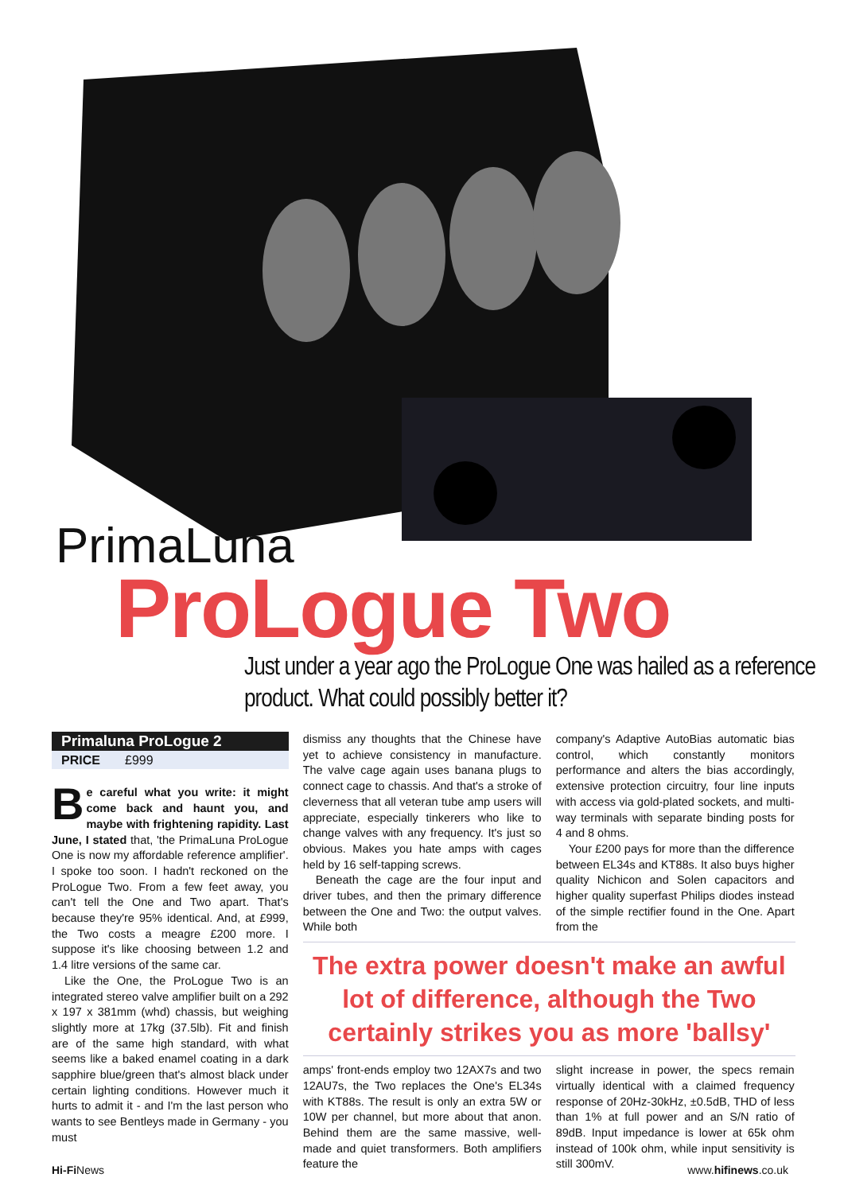PrimaLuna
ProLogue Two
Just under a year ago the ProLogue One was hailed as a reference product. What could possibly better it?
Primaluna ProLogue 2
PRICE £999
Be careful what you write: it might come back and haunt you, and maybe with frightening rapidity. Last June, I stated that, 'the PrimaLuna ProLogue One is now my affordable reference amplifier'. I spoke too soon. I hadn't reckoned on the ProLogue Two. From a few feet away, you can't tell the One and Two apart. That's because they're 95% identical. And, at £999, the Two costs a meagre £200 more. I suppose it's like choosing between 1.2 and 1.4 litre versions of the same car.
Like the One, the ProLogue Two is an integrated stereo valve amplifier built on a 292 x 197 x 381mm (whd) chassis, but weighing slightly more at 17kg (37.5lb). Fit and finish are of the same high standard, with what seems like a baked enamel coating in a dark sapphire blue/green that's almost black under certain lighting conditions. However much it hurts to admit it - and I'm the last person who wants to see Bentleys made in Germany - you must
dismiss any thoughts that the Chinese have yet to achieve consistency in manufacture. The valve cage again uses banana plugs to connect cage to chassis. And that's a stroke of cleverness that all veteran tube amp users will appreciate, especially tinkerers who like to change valves with any frequency. It's just so obvious. Makes you hate amps with cages held by 16 self-tapping screws.
Beneath the cage are the four input and driver tubes, and then the primary difference between the One and Two: the output valves. While both
company's Adaptive AutoBias automatic bias control, which constantly monitors performance and alters the bias accordingly, extensive protection circuitry, four line inputs with access via gold-plated sockets, and multi-way terminals with separate binding posts for 4 and 8 ohms.
Your £200 pays for more than the difference between EL34s and KT88s. It also buys higher quality Nichicon and Solen capacitors and higher quality superfast Philips diodes instead of the simple rectifier found in the One. Apart from the
The extra power doesn't make an awful lot of difference, although the Two certainly strikes you as more 'ballsy'
amps' front-ends employ two 12AX7s and two 12AU7s, the Two replaces the One's EL34s with KT88s. The result is only an extra 5W or 10W per channel, but more about that anon. Behind them are the same massive, well-made and quiet transformers. Both amplifiers feature the
slight increase in power, the specs remain virtually identical with a claimed frequency response of 20Hz-30kHz, ±0.5dB, THD of less than 1% at full power and an S/N ratio of 89dB. Input impedance is lower at 65k ohm instead of 100k ohm, while input sensitivity is still 300mV.
Hi-Fi News www.hifinews.co.uk